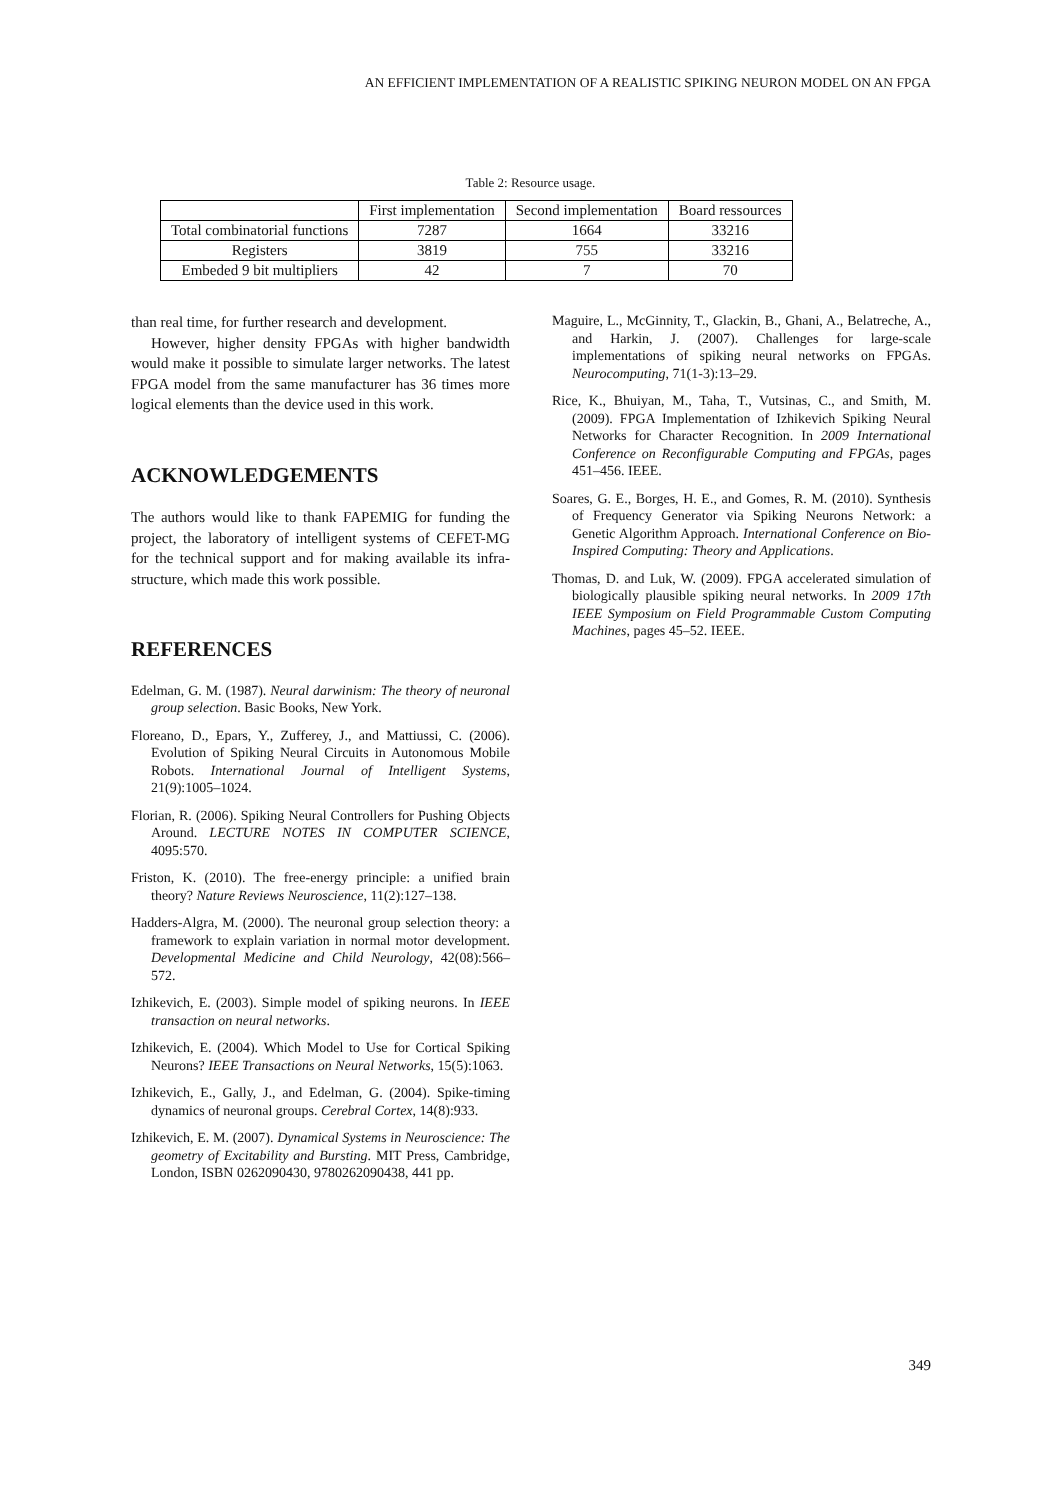AN EFFICIENT IMPLEMENTATION OF A REALISTIC SPIKING NEURON MODEL ON AN FPGA
Table 2: Resource usage.
| | First implementation | Second implementation | Board ressources |
| --- | --- | --- | --- |
| Total combinatorial functions | 7287 | 1664 | 33216 |
| Registers | 3819 | 755 | 33216 |
| Embeded 9 bit multipliers | 42 | 7 | 70 |
than real time, for further research and development.
However, higher density FPGAs with higher bandwidth would make it possible to simulate larger networks. The latest FPGA model from the same manufacturer has 36 times more logical elements than the device used in this work.
ACKNOWLEDGEMENTS
The authors would like to thank FAPEMIG for funding the project, the laboratory of intelligent systems of CEFET-MG for the technical support and for making available its infra-structure, which made this work possible.
REFERENCES
Edelman, G. M. (1987). Neural darwinism: The theory of neuronal group selection. Basic Books, New York.
Floreano, D., Epars, Y., Zufferey, J., and Mattiussi, C. (2006). Evolution of Spiking Neural Circuits in Autonomous Mobile Robots. International Journal of Intelligent Systems, 21(9):1005–1024.
Florian, R. (2006). Spiking Neural Controllers for Pushing Objects Around. LECTURE NOTES IN COMPUTER SCIENCE, 4095:570.
Friston, K. (2010). The free-energy principle: a unified brain theory? Nature Reviews Neuroscience, 11(2):127–138.
Hadders-Algra, M. (2000). The neuronal group selection theory: a framework to explain variation in normal motor development. Developmental Medicine and Child Neurology, 42(08):566–572.
Izhikevich, E. (2003). Simple model of spiking neurons. In IEEE transaction on neural networks.
Izhikevich, E. (2004). Which Model to Use for Cortical Spiking Neurons? IEEE Transactions on Neural Networks, 15(5):1063.
Izhikevich, E., Gally, J., and Edelman, G. (2004). Spike-timing dynamics of neuronal groups. Cerebral Cortex, 14(8):933.
Izhikevich, E. M. (2007). Dynamical Systems in Neuroscience: The geometry of Excitability and Bursting. MIT Press, Cambridge, London, ISBN 0262090430, 9780262090438, 441 pp.
Maguire, L., McGinnity, T., Glackin, B., Ghani, A., Belatreche, A., and Harkin, J. (2007). Challenges for large-scale implementations of spiking neural networks on FPGAs. Neurocomputing, 71(1-3):13–29.
Rice, K., Bhuiyan, M., Taha, T., Vutsinas, C., and Smith, M. (2009). FPGA Implementation of Izhikevich Spiking Neural Networks for Character Recognition. In 2009 International Conference on Reconfigurable Computing and FPGAs, pages 451–456. IEEE.
Soares, G. E., Borges, H. E., and Gomes, R. M. (2010). Synthesis of Frequency Generator via Spiking Neurons Network: a Genetic Algorithm Approach. International Conference on Bio-Inspired Computing: Theory and Applications.
Thomas, D. and Luk, W. (2009). FPGA accelerated simulation of biologically plausible spiking neural networks. In 2009 17th IEEE Symposium on Field Programmable Custom Computing Machines, pages 45–52. IEEE.
349